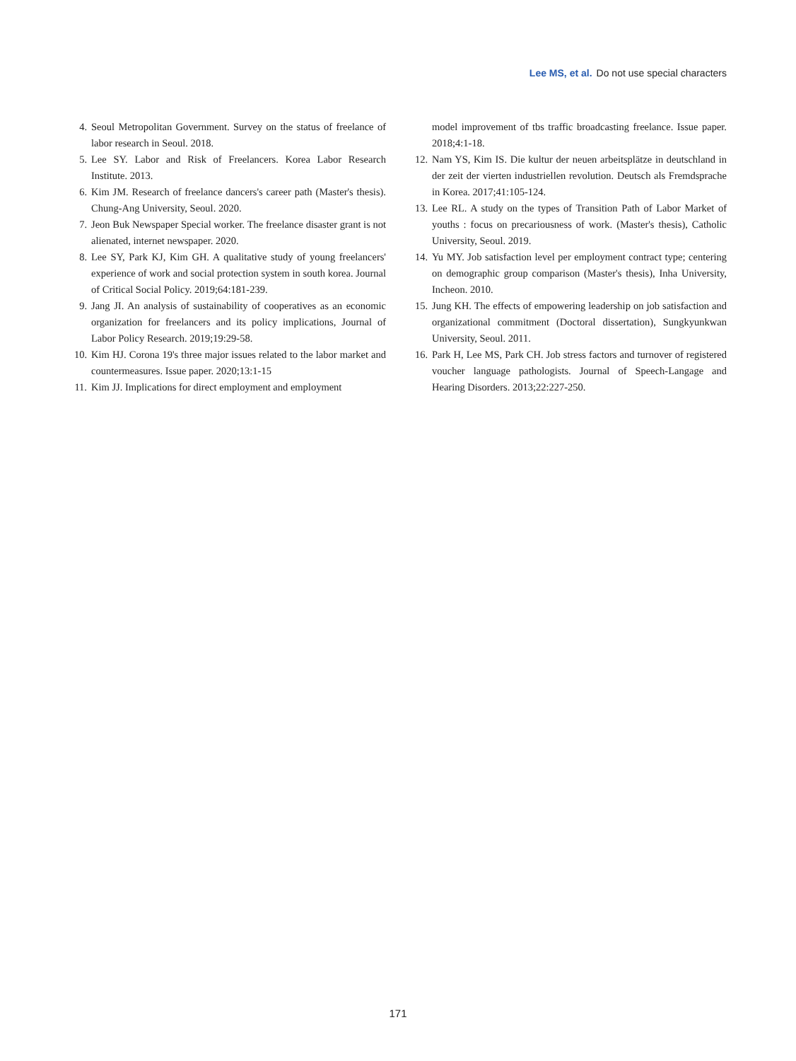Lee MS, et al. Do not use special characters
4. Seoul Metropolitan Government. Survey on the status of freelance of labor research in Seoul. 2018.
5. Lee SY. Labor and Risk of Freelancers. Korea Labor Research Institute. 2013.
6. Kim JM. Research of freelance dancers's career path (Master's thesis). Chung-Ang University, Seoul. 2020.
7. Jeon Buk Newspaper Special worker. The freelance disaster grant is not alienated, internet newspaper. 2020.
8. Lee SY, Park KJ, Kim GH. A qualitative study of young freelancers' experience of work and social protection system in south korea. Journal of Critical Social Policy. 2019;64:181-239.
9. Jang JI. An analysis of sustainability of cooperatives as an economic organization for freelancers and its policy implications, Journal of Labor Policy Research. 2019;19:29-58.
10. Kim HJ. Corona 19's three major issues related to the labor market and countermeasures. Issue paper. 2020;13:1-15
11. Kim JJ. Implications for direct employment and employment
model improvement of tbs traffic broadcasting freelance. Issue paper. 2018;4:1-18.
12. Nam YS, Kim IS. Die kultur der neuen arbeitsplätze in deutschland in der zeit der vierten industriellen revolution. Deutsch als Fremdsprache in Korea. 2017;41:105-124.
13. Lee RL. A study on the types of Transition Path of Labor Market of youths : focus on precariousness of work. (Master's thesis), Catholic University, Seoul. 2019.
14. Yu MY. Job satisfaction level per employment contract type; centering on demographic group comparison (Master's thesis), Inha University, Incheon. 2010.
15. Jung KH. The effects of empowering leadership on job satisfaction and organizational commitment (Doctoral dissertation), Sungkyunkwan University, Seoul. 2011.
16. Park H, Lee MS, Park CH. Job stress factors and turnover of registered voucher language pathologists. Journal of Speech-Langage and Hearing Disorders. 2013;22:227-250.
171